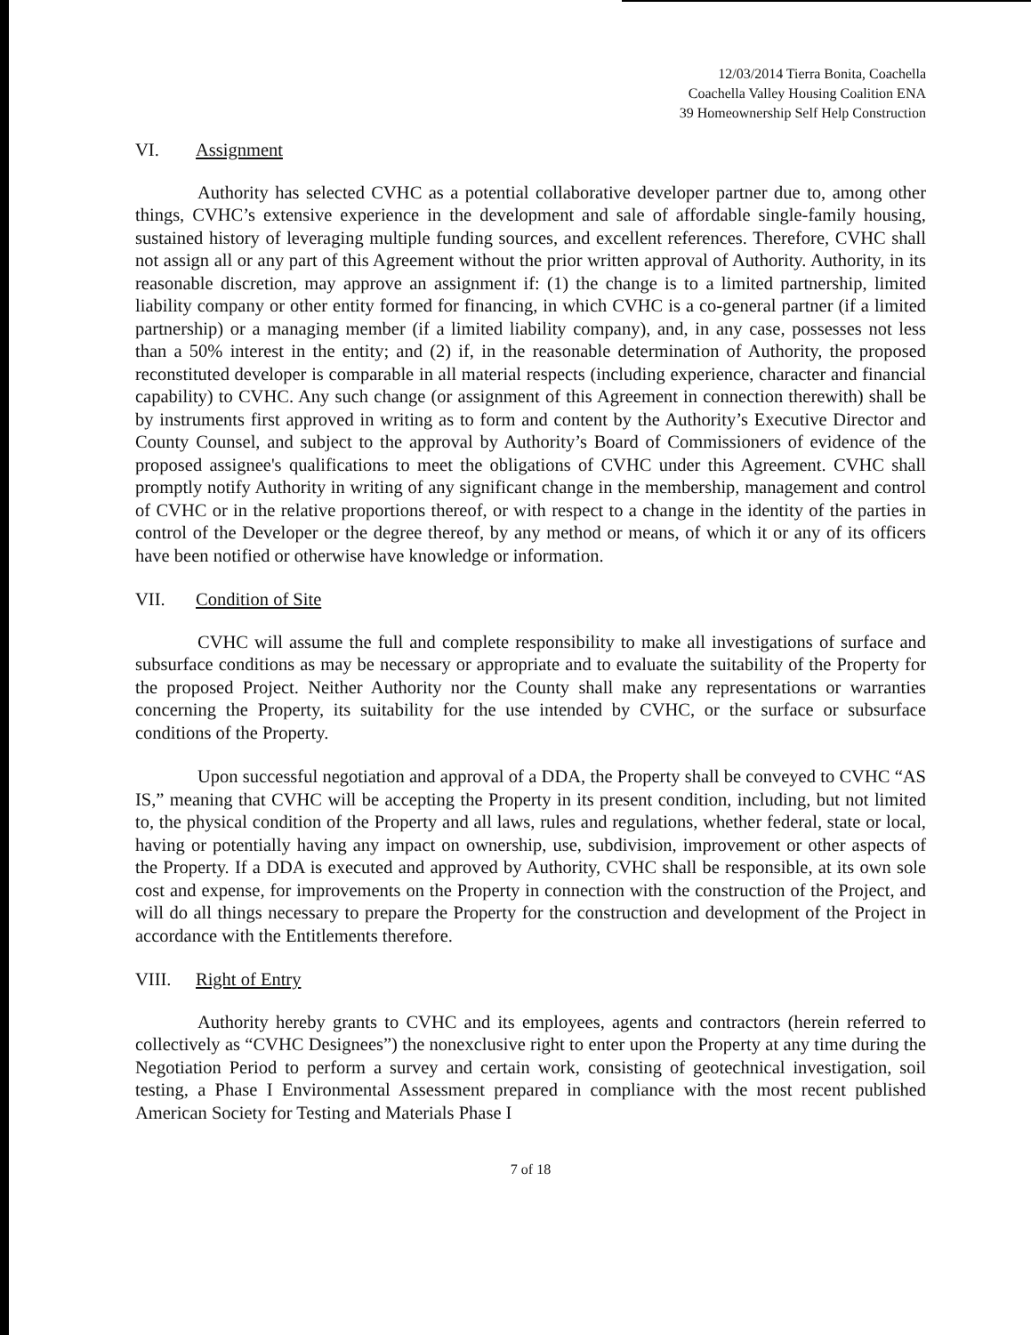12/03/2014 Tierra Bonita, Coachella
Coachella Valley Housing Coalition ENA
39 Homeownership Self Help Construction
VI. Assignment
Authority has selected CVHC as a potential collaborative developer partner due to, among other things, CVHC’s extensive experience in the development and sale of affordable single-family housing, sustained history of leveraging multiple funding sources, and excellent references. Therefore, CVHC shall not assign all or any part of this Agreement without the prior written approval of Authority. Authority, in its reasonable discretion, may approve an assignment if: (1) the change is to a limited partnership, limited liability company or other entity formed for financing, in which CVHC is a co-general partner (if a limited partnership) or a managing member (if a limited liability company), and, in any case, possesses not less than a 50% interest in the entity; and (2) if, in the reasonable determination of Authority, the proposed reconstituted developer is comparable in all material respects (including experience, character and financial capability) to CVHC. Any such change (or assignment of this Agreement in connection therewith) shall be by instruments first approved in writing as to form and content by the Authority’s Executive Director and County Counsel, and subject to the approval by Authority’s Board of Commissioners of evidence of the proposed assignee's qualifications to meet the obligations of CVHC under this Agreement. CVHC shall promptly notify Authority in writing of any significant change in the membership, management and control of CVHC or in the relative proportions thereof, or with respect to a change in the identity of the parties in control of the Developer or the degree thereof, by any method or means, of which it or any of its officers have been notified or otherwise have knowledge or information.
VII. Condition of Site
CVHC will assume the full and complete responsibility to make all investigations of surface and subsurface conditions as may be necessary or appropriate and to evaluate the suitability of the Property for the proposed Project. Neither Authority nor the County shall make any representations or warranties concerning the Property, its suitability for the use intended by CVHC, or the surface or subsurface conditions of the Property.
Upon successful negotiation and approval of a DDA, the Property shall be conveyed to CVHC “AS IS,” meaning that CVHC will be accepting the Property in its present condition, including, but not limited to, the physical condition of the Property and all laws, rules and regulations, whether federal, state or local, having or potentially having any impact on ownership, use, subdivision, improvement or other aspects of the Property. If a DDA is executed and approved by Authority, CVHC shall be responsible, at its own sole cost and expense, for improvements on the Property in connection with the construction of the Project, and will do all things necessary to prepare the Property for the construction and development of the Project in accordance with the Entitlements therefore.
VIII. Right of Entry
Authority hereby grants to CVHC and its employees, agents and contractors (herein referred to collectively as “CVHC Designees”) the nonexclusive right to enter upon the Property at any time during the Negotiation Period to perform a survey and certain work, consisting of geotechnical investigation, soil testing, a Phase I Environmental Assessment prepared in compliance with the most recent published American Society for Testing and Materials Phase I
7 of 18